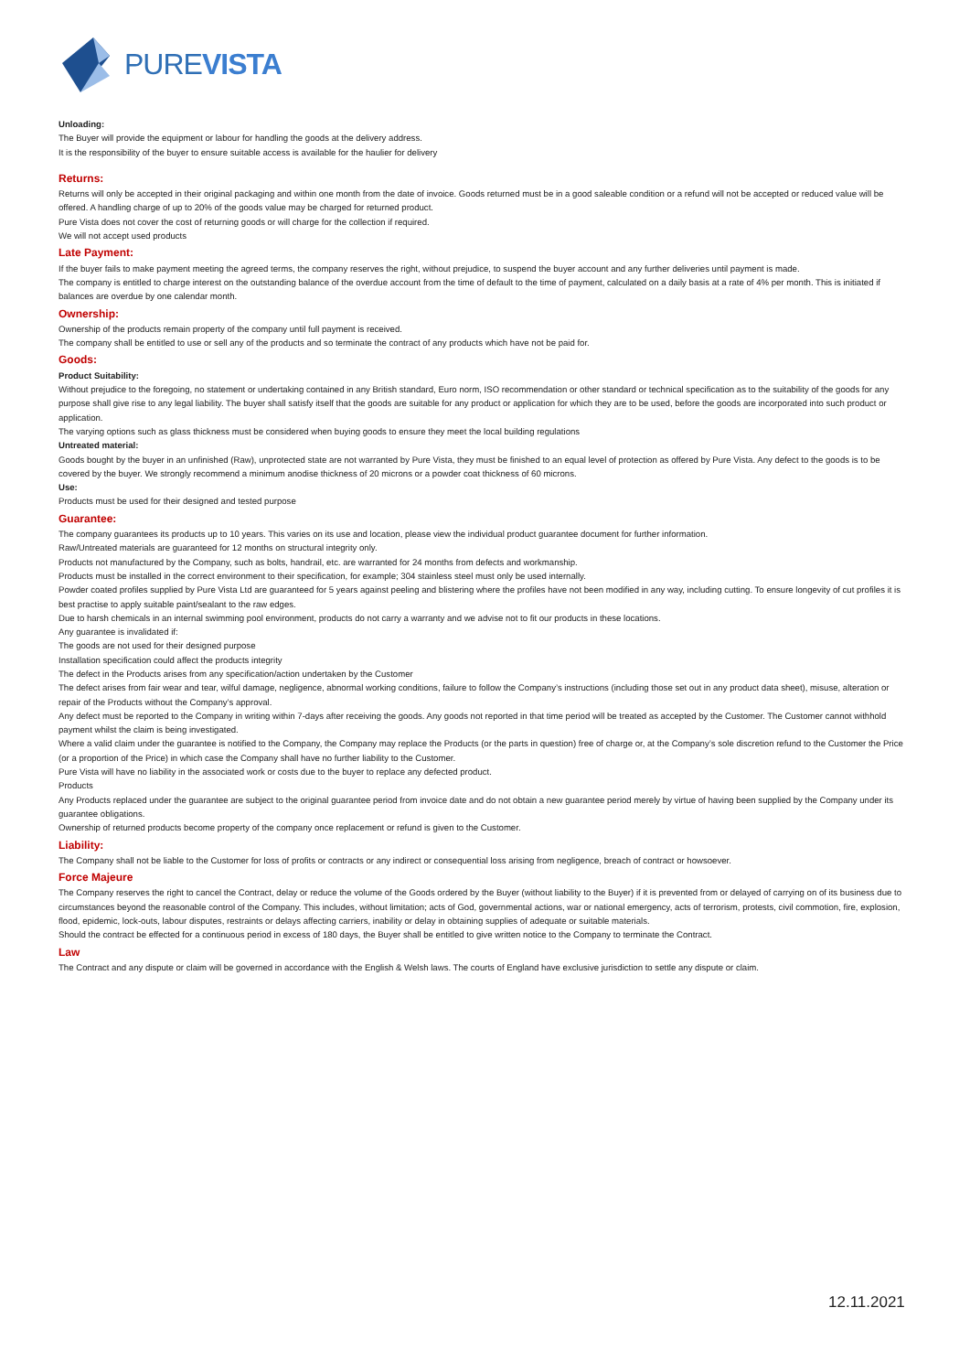PUREVISTA
Unloading:
The Buyer will provide the equipment or labour for handling the goods at the delivery address.
It is the responsibility of the buyer to ensure suitable access is available for the haulier for delivery
Returns:
Returns will only be accepted in their original packaging and within one month from the date of invoice. Goods returned must be in a good saleable condition or a refund will not be accepted or reduced value will be offered. A handling charge of up to 20% of the goods value may be charged for returned product.
Pure Vista does not cover the cost of returning goods or will charge for the collection if required.
We will not accept used products
Late Payment:
If the buyer fails to make payment meeting the agreed terms, the company reserves the right, without prejudice, to suspend the buyer account and any further deliveries until payment is made.
The company is entitled to charge interest on the outstanding balance of the overdue account from the time of default to the time of payment, calculated on a daily basis at a rate of 4% per month. This is initiated if balances are overdue by one calendar month.
Ownership:
Ownership of the products remain property of the company until full payment is received.
The company shall be entitled to use or sell any of the products and so terminate the contract of any products which have not be paid for.
Goods:
Product Suitability:
Without prejudice to the foregoing, no statement or undertaking contained in any British standard, Euro norm, ISO recommendation or other standard or technical specification as to the suitability of the goods for any purpose shall give rise to any legal liability. The buyer shall satisfy itself that the goods are suitable for any product or application for which they are to be used, before the goods are incorporated into such product or application.
The varying options such as glass thickness must be considered when buying goods to ensure they meet the local building regulations
Untreated material:
Goods bought by the buyer in an unfinished (Raw), unprotected state are not warranted by Pure Vista, they must be finished to an equal level of protection as offered by Pure Vista. Any defect to the goods is to be covered by the buyer. We strongly recommend a minimum anodise thickness of 20 microns or a powder coat thickness of 60 microns.
Use:
Products must be used for their designed and tested purpose
Guarantee:
The company guarantees its products up to 10 years. This varies on its use and location, please view the individual product guarantee document for further information.
Raw/Untreated materials are guaranteed for 12 months on structural integrity only.
Products not manufactured by the Company, such as bolts, handrail, etc. are warranted for 24 months from defects and workmanship.
Products must be installed in the correct environment to their specification, for example; 304 stainless steel must only be used internally.
Powder coated profiles supplied by Pure Vista Ltd are guaranteed for 5 years against peeling and blistering where the profiles have not been modified in any way, including cutting. To ensure longevity of cut profiles it is best practise to apply suitable paint/sealant to the raw edges.
Due to harsh chemicals in an internal swimming pool environment, products do not carry a warranty and we advise not to fit our products in these locations.
Any guarantee is invalidated if:
The goods are not used for their designed purpose
Installation specification could affect the products integrity
The defect in the Products arises from any specification/action undertaken by the Customer
The defect arises from fair wear and tear, wilful damage, negligence, abnormal working conditions, failure to follow the Company’s instructions (including those set out in any product data sheet), misuse, alteration or repair of the Products without the Company’s approval.
Any defect must be reported to the Company in writing within 7-days after receiving the goods. Any goods not reported in that time period will be treated as accepted by the Customer. The Customer cannot withhold payment whilst the claim is being investigated.
Where a valid claim under the guarantee is notified to the Company, the Company may replace the Products (or the parts in question) free of charge or, at the Company’s sole discretion refund to the Customer the Price (or a proportion of the Price) in which case the Company shall have no further liability to the Customer.
Pure Vista will have no liability in the associated work or costs due to the buyer to replace any defected product.
Products
Any Products replaced under the guarantee are subject to the original guarantee period from invoice date and do not obtain a new guarantee period merely by virtue of having been supplied by the Company under its guarantee obligations.
Ownership of returned products become property of the company once replacement or refund is given to the Customer.
Liability:
The Company shall not be liable to the Customer for loss of profits or contracts or any indirect or consequential loss arising from negligence, breach of contract or howsoever.
Force Majeure
The Company reserves the right to cancel the Contract, delay or reduce the volume of the Goods ordered by the Buyer (without liability to the Buyer) if it is prevented from or delayed of carrying on of its business due to circumstances beyond the reasonable control of the Company. This includes, without limitation; acts of God, governmental actions, war or national emergency, acts of terrorism, protests, civil commotion, fire, explosion, flood, epidemic, lock-outs, labour disputes, restraints or delays affecting carriers, inability or delay in obtaining supplies of adequate or suitable materials.
Should the contract be effected for a continuous period in excess of 180 days, the Buyer shall be entitled to give written notice to the Company to terminate the Contract.
Law
The Contract and any dispute or claim will be governed in accordance with the English & Welsh laws. The courts of England have exclusive jurisdiction to settle any dispute or claim.
12.11.2021